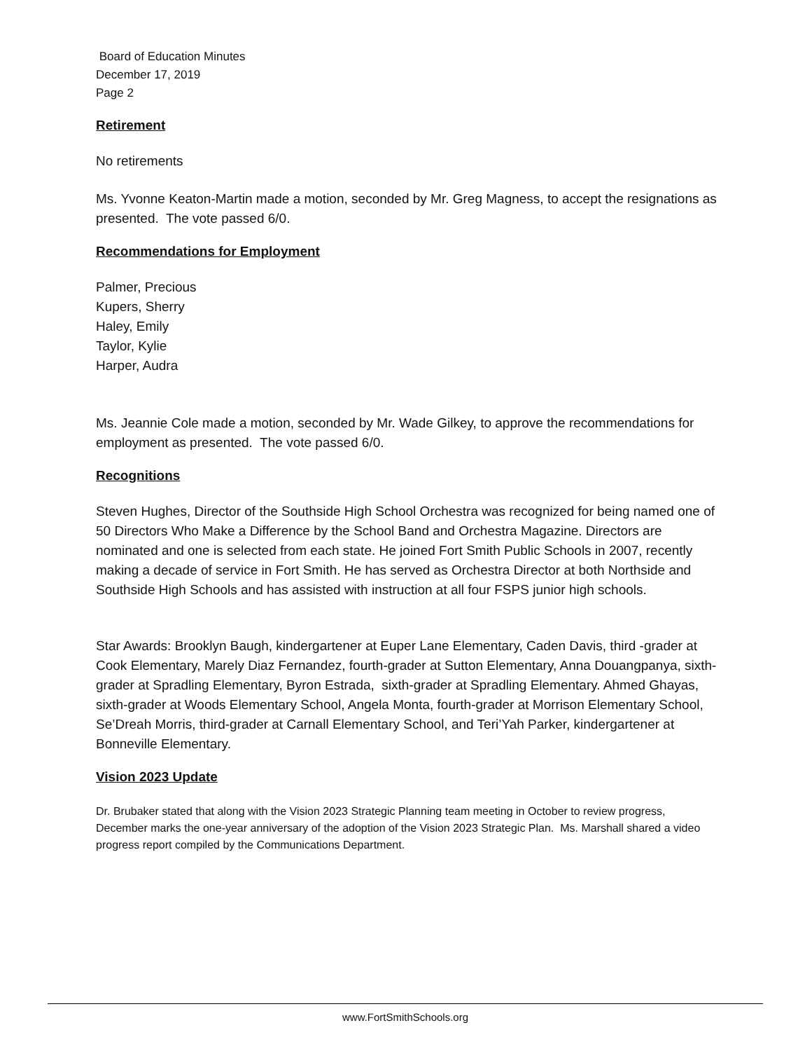Board of Education Minutes
December 17, 2019
Page 2
Retirement
No retirements
Ms. Yvonne Keaton-Martin made a motion, seconded by Mr. Greg Magness, to accept the resignations as presented. The vote passed 6/0.
Recommendations for Employment
Palmer, Precious
Kupers, Sherry
Haley, Emily
Taylor, Kylie
Harper, Audra
Ms. Jeannie Cole made a motion, seconded by Mr. Wade Gilkey, to approve the recommendations for employment as presented. The vote passed 6/0.
Recognitions
Steven Hughes, Director of the Southside High School Orchestra was recognized for being named one of 50 Directors Who Make a Difference by the School Band and Orchestra Magazine. Directors are nominated and one is selected from each state. He joined Fort Smith Public Schools in 2007, recently making a decade of service in Fort Smith. He has served as Orchestra Director at both Northside and Southside High Schools and has assisted with instruction at all four FSPS junior high schools.
Star Awards: Brooklyn Baugh, kindergartener at Euper Lane Elementary, Caden Davis, third -grader at Cook Elementary, Marely Diaz Fernandez, fourth-grader at Sutton Elementary, Anna Douangpanya, sixth-grader at Spradling Elementary, Byron Estrada, sixth-grader at Spradling Elementary. Ahmed Ghayas, sixth-grader at Woods Elementary School, Angela Monta, fourth-grader at Morrison Elementary School, Se’Dreah Morris, third-grader at Carnall Elementary School, and Teri’Yah Parker, kindergartener at Bonneville Elementary.
Vision 2023 Update
Dr. Brubaker stated that along with the Vision 2023 Strategic Planning team meeting in October to review progress, December marks the one-year anniversary of the adoption of the Vision 2023 Strategic Plan. Ms. Marshall shared a video progress report compiled by the Communications Department.
www.FortSmithSchools.org